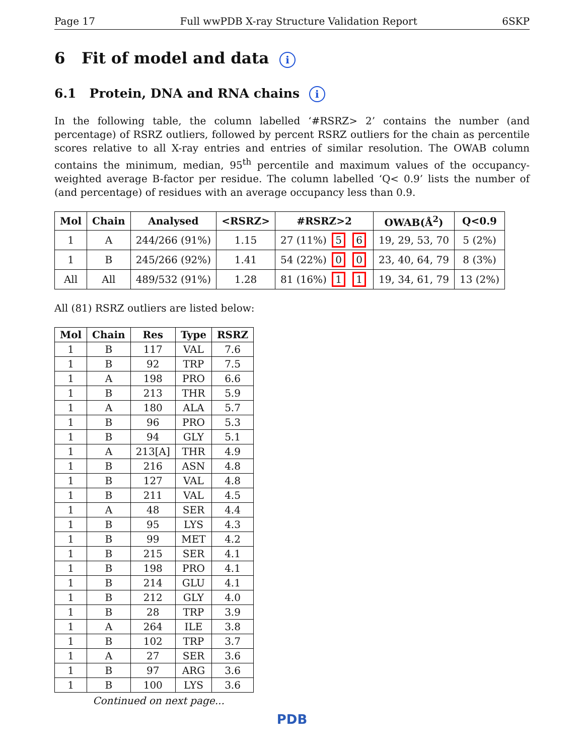Page 17 Full wwPDB X-ray Structure Validation Report 6SKP
6 Fit of model and data i
6.1 Protein, DNA and RNA chains i
In the following table, the column labelled ‘#RSRZ> 2’ contains the number (and percentage) of RSRZ outliers, followed by percent RSRZ outliers for the chain as percentile scores relative to all X-ray entries and entries of similar resolution. The OWAB column contains the minimum, median, 95<sup>th</sup> percentile and maximum values of the occupancy-weighted average B-factor per residue. The column labelled ‘Q< 0.9’ lists the number of (and percentage) of residues with an average occupancy less than 0.9.
| Mol | Chain | Analysed | <RSRZ> | #RSRZ>2 | OWAB(Å<sup>2</sup>) | Q<0.9 |
| --- | --- | --- | --- | --- | --- | --- |
| 1 | A | 244/266 (91%) | 1.15 | 27 (11%) 5 6 | 19, 29, 53, 70 | 5 (2%) |
| 1 | B | 245/266 (92%) | 1.41 | 54 (22%) 0 0 | 23, 40, 64, 79 | 8 (3%) |
| All | All | 489/532 (91%) | 1.28 | 81 (16%) 1 1 | 19, 34, 61, 79 | 13 (2%) |
All (81) RSRZ outliers are listed below:
| Mol | Chain | Res | Type | RSRZ |
| --- | --- | --- | --- | --- |
| 1 | B | 117 | VAL | 7.6 |
| 1 | B | 92 | TRP | 7.5 |
| 1 | A | 198 | PRO | 6.6 |
| 1 | B | 213 | THR | 5.9 |
| 1 | A | 180 | ALA | 5.7 |
| 1 | B | 96 | PRO | 5.3 |
| 1 | B | 94 | GLY | 5.1 |
| 1 | A | 213[A] | THR | 4.9 |
| 1 | B | 216 | ASN | 4.8 |
| 1 | B | 127 | VAL | 4.8 |
| 1 | B | 211 | VAL | 4.5 |
| 1 | A | 48 | SER | 4.4 |
| 1 | B | 95 | LYS | 4.3 |
| 1 | B | 99 | MET | 4.2 |
| 1 | B | 215 | SER | 4.1 |
| 1 | B | 198 | PRO | 4.1 |
| 1 | B | 214 | GLU | 4.1 |
| 1 | B | 212 | GLY | 4.0 |
| 1 | B | 28 | TRP | 3.9 |
| 1 | A | 264 | ILE | 3.8 |
| 1 | B | 102 | TRP | 3.7 |
| 1 | A | 27 | SER | 3.6 |
| 1 | B | 97 | ARG | 3.6 |
| 1 | B | 100 | LYS | 3.6 |
Continued on next page...
PDB